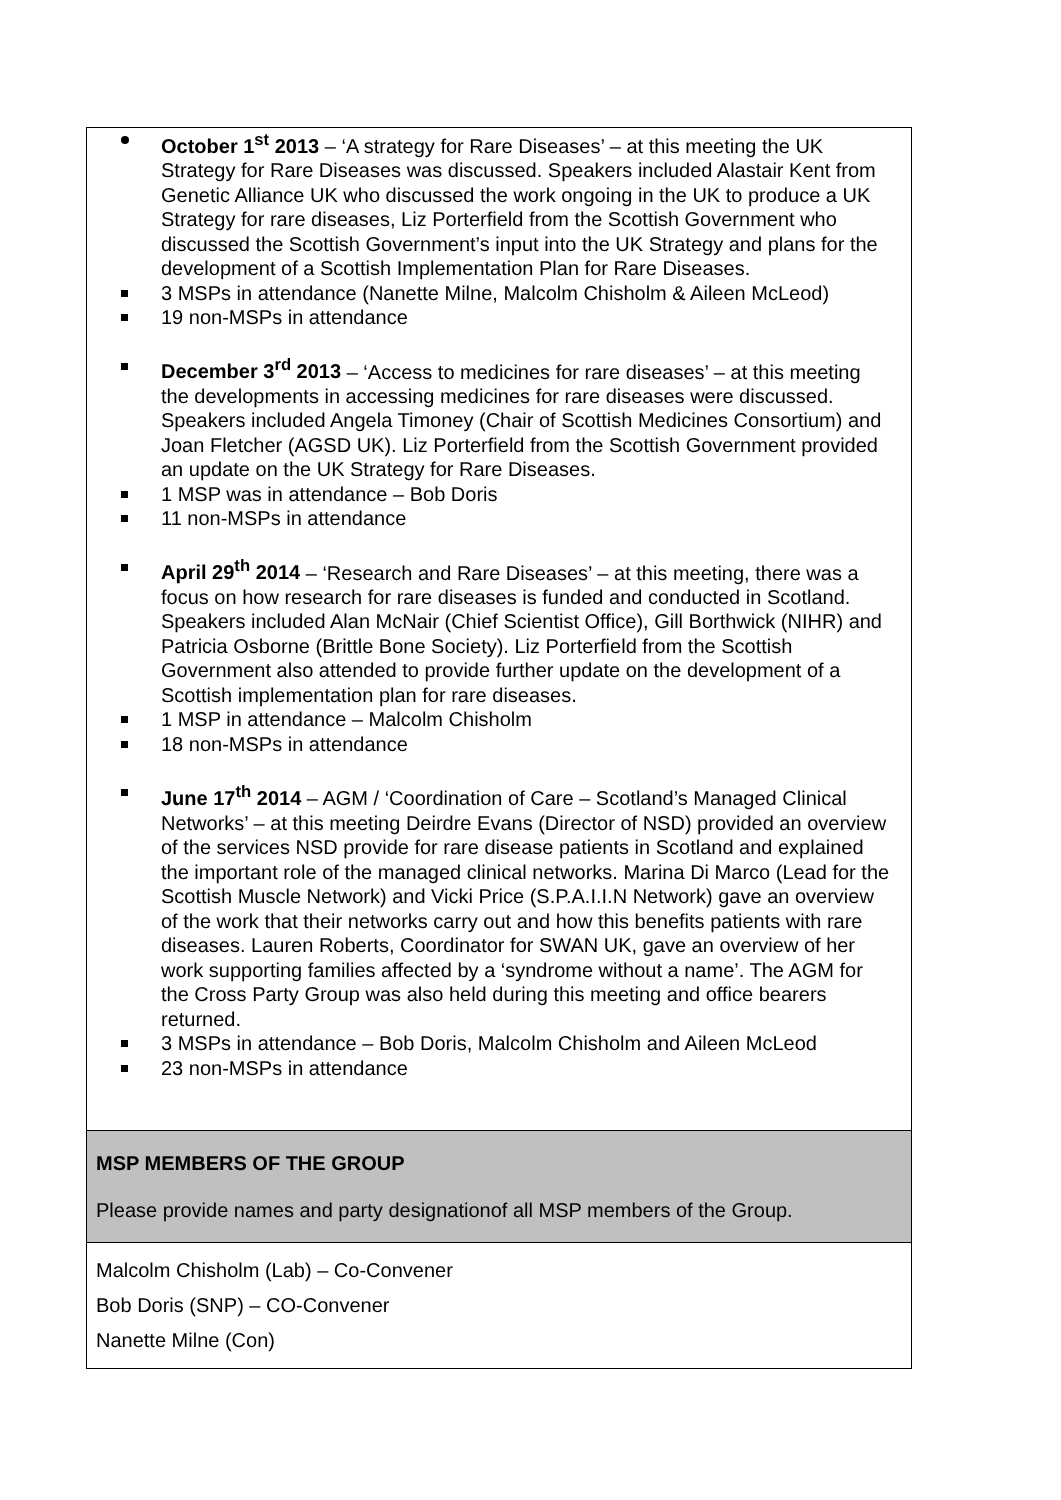| October 1<sup>st</sup> 2013 – ‘A strategy for Rare Diseases’ – at this meeting the UK Strategy for Rare Diseases was discussed. Speakers included Alastair Kent from Genetic Alliance UK who discussed the work ongoing in the UK to produce a UK Strategy for rare diseases, Liz Porterfield from the Scottish Government who discussed the Scottish Government’s input into the UK Strategy and plans for the development of a Scottish Implementation Plan for Rare Diseases. 3 MSPs in attendance (Nanette Milne, Malcolm Chisholm & Aileen McLeod) 19 non-MSPs in attendance December 3<sup>rd</sup> 2013 – ‘Access to medicines for rare diseases’ – at this meeting the developments in accessing medicines for rare diseases were discussed. Speakers included Angela Timoney (Chair of Scottish Medicines Consortium) and Joan Fletcher (AGSD UK). Liz Porterfield from the Scottish Government provided an update on the UK Strategy for Rare Diseases. 1 MSP was in attendance – Bob Doris 11 non-MSPs in attendance April 29<sup>th</sup> 2014 – ‘Research and Rare Diseases’ – at this meeting, there was a focus on how research for rare diseases is funded and conducted in Scotland. Speakers included Alan McNair (Chief Scientist Office), Gill Borthwick (NIHR) and Patricia Osborne (Brittle Bone Society). Liz Porterfield from the Scottish Government also attended to provide further update on the development of a Scottish implementation plan for rare diseases. 1 MSP in attendance – Malcolm Chisholm 18 non-MSPs in attendance June 17<sup>th</sup> 2014 – AGM / ‘Coordination of Care – Scotland’s Managed Clinical Networks’ – at this meeting Deirdre Evans (Director of NSD) provided an overview of the services NSD provide for rare disease patients in Scotland and explained the important role of the managed clinical networks. Marina Di Marco (Lead for the Scottish Muscle Network) and Vicki Price (S.P.A.I.I.N Network) gave an overview of the work that their networks carry out and how this benefits patients with rare diseases. Lauren Roberts, Coordinator for SWAN UK, gave an overview of her work supporting families affected by a ‘syndrome without a name’. The AGM for the Cross Party Group was also held during this meeting and office bearers returned. 3 MSPs in attendance – Bob Doris, Malcolm Chisholm and Aileen McLeod 23 non-MSPs in attendance |
| MSP MEMBERS OF THE GROUP Please provide names and party designationof all MSP members of the Group. |
| Malcolm Chisholm (Lab) – Co-Convener Bob Doris (SNP) – CO-Convener Nanette Milne (Con) |